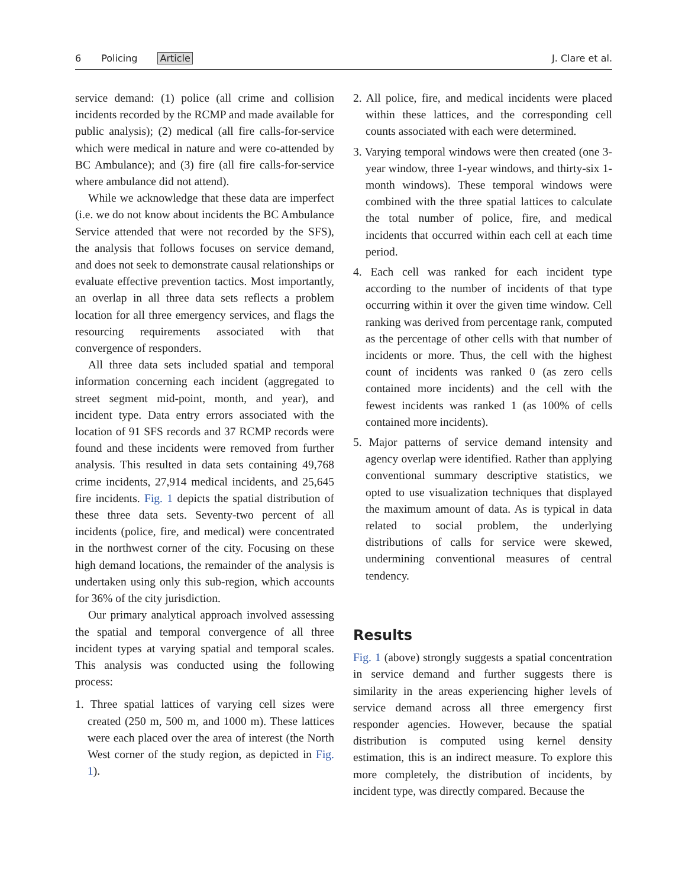6 Policing Article J. Clare et al.
service demand: (1) police (all crime and collision incidents recorded by the RCMP and made available for public analysis); (2) medical (all fire calls-for-service which were medical in nature and were co-attended by BC Ambulance); and (3) fire (all fire calls-for-service where ambulance did not attend).
While we acknowledge that these data are imperfect (i.e. we do not know about incidents the BC Ambulance Service attended that were not recorded by the SFS), the analysis that follows focuses on service demand, and does not seek to demonstrate causal relationships or evaluate effective prevention tactics. Most importantly, an overlap in all three data sets reflects a problem location for all three emergency services, and flags the resourcing requirements associated with that convergence of responders.
All three data sets included spatial and temporal information concerning each incident (aggregated to street segment mid-point, month, and year), and incident type. Data entry errors associated with the location of 91 SFS records and 37 RCMP records were found and these incidents were removed from further analysis. This resulted in data sets containing 49,768 crime incidents, 27,914 medical incidents, and 25,645 fire incidents. Fig. 1 depicts the spatial distribution of these three data sets. Seventy-two percent of all incidents (police, fire, and medical) were concentrated in the northwest corner of the city. Focusing on these high demand locations, the remainder of the analysis is undertaken using only this sub-region, which accounts for 36% of the city jurisdiction.
Our primary analytical approach involved assessing the spatial and temporal convergence of all three incident types at varying spatial and temporal scales. This analysis was conducted using the following process:
1. Three spatial lattices of varying cell sizes were created (250 m, 500 m, and 1000 m). These lattices were each placed over the area of interest (the North West corner of the study region, as depicted in Fig. 1).
2. All police, fire, and medical incidents were placed within these lattices, and the corresponding cell counts associated with each were determined.
3. Varying temporal windows were then created (one 3-year window, three 1-year windows, and thirty-six 1-month windows). These temporal windows were combined with the three spatial lattices to calculate the total number of police, fire, and medical incidents that occurred within each cell at each time period.
4. Each cell was ranked for each incident type according to the number of incidents of that type occurring within it over the given time window. Cell ranking was derived from percentage rank, computed as the percentage of other cells with that number of incidents or more. Thus, the cell with the highest count of incidents was ranked 0 (as zero cells contained more incidents) and the cell with the fewest incidents was ranked 1 (as 100% of cells contained more incidents).
5. Major patterns of service demand intensity and agency overlap were identified. Rather than applying conventional summary descriptive statistics, we opted to use visualization techniques that displayed the maximum amount of data. As is typical in data related to social problem, the underlying distributions of calls for service were skewed, undermining conventional measures of central tendency.
Results
Fig. 1 (above) strongly suggests a spatial concentration in service demand and further suggests there is similarity in the areas experiencing higher levels of service demand across all three emergency first responder agencies. However, because the spatial distribution is computed using kernel density estimation, this is an indirect measure. To explore this more completely, the distribution of incidents, by incident type, was directly compared. Because the